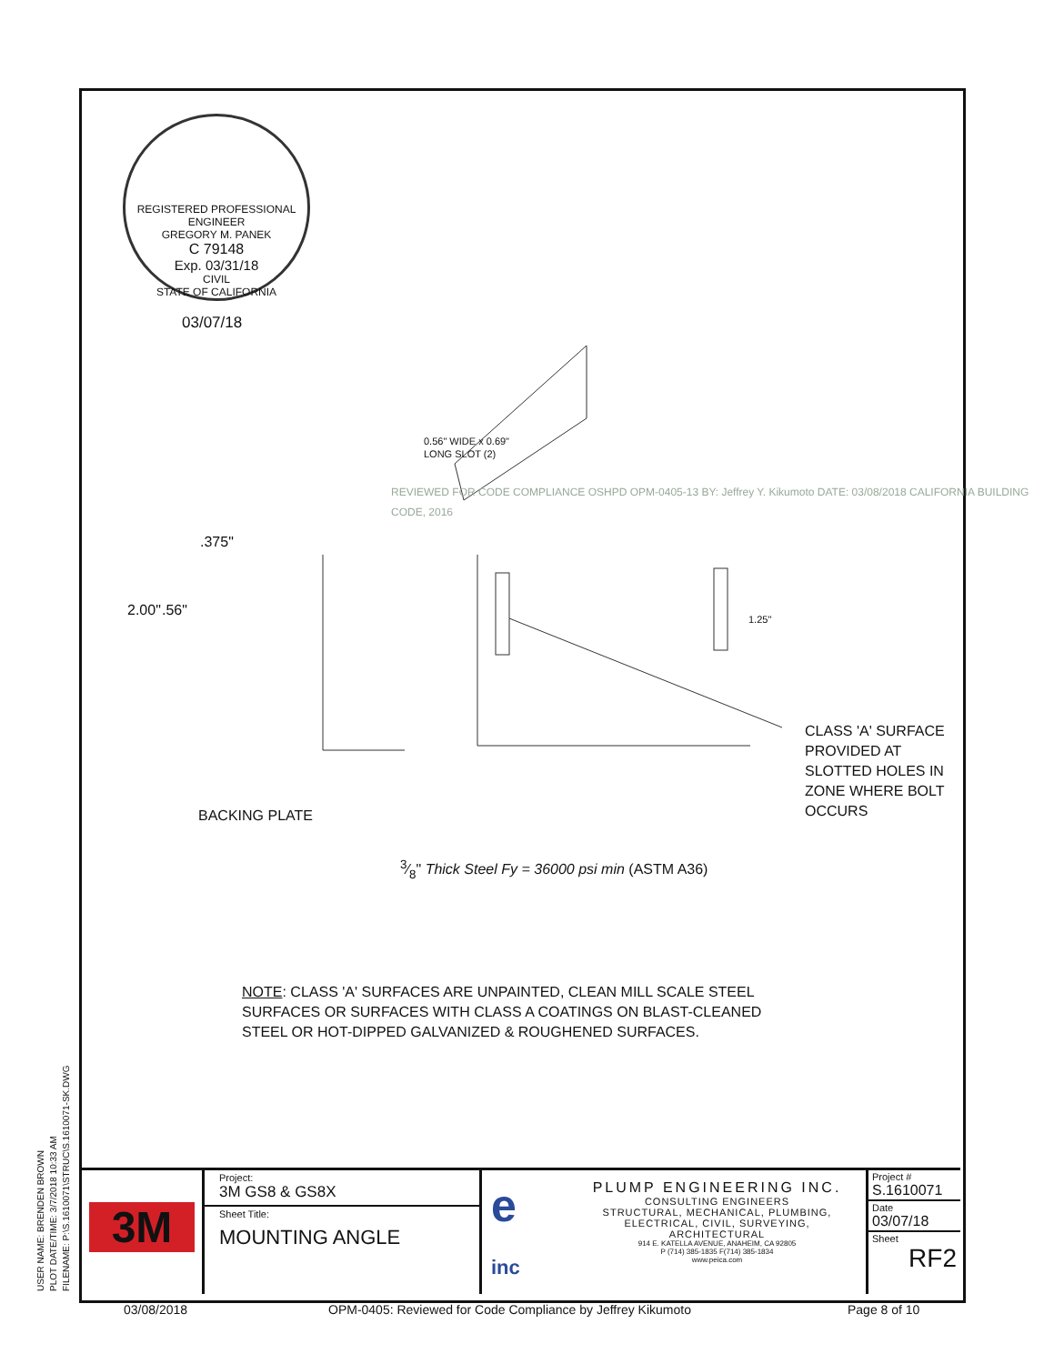REGISTERED PROFESSIONAL ENGINEER
GREGORY M. PANEK
C 79148
Exp. 03/31/18
CIVIL
STATE OF CALIFORNIA
03/07/18
0.56" WIDE x 0.69"
LONG SLOT (2)
.375"
2.00" .56" 1.25"
REVIEWED FOR CODE COMPLIANCE OSHPD OPM-0405-13 BY: Jeffrey Y. Kikumoto DATE: 03/08/2018 CALIFORNIA BUILDING CODE, 2016
BACKING PLATE
CLASS 'A' SURFACE
PROVIDED AT
SLOTTED HOLES IN
ZONE WHERE BOLT
OCCURS
3⁄8" Thick Steel Fy = 36000 psi min (ASTM A36)
NOTE: CLASS 'A' SURFACES ARE UNPAINTED, CLEAN MILL SCALE STEEL
SURFACES OR SURFACES WITH CLASS A COATINGS ON BLAST-CLEANED
STEEL OR HOT-DIPPED GALVANIZED & ROUGHENED SURFACES.
USER NAME: BRENDEN BROWN
PLOT DATE/TIME: 3/7/2018 10:33 AM
FILENAME: P:\S.1610071\STRUC\S.1610071-SK.DWG
3M
Project:
3M GS8 & GS8X
Sheet Title:
MOUNTING ANGLE
e
inc
PLUMP ENGINEERING INC.
CONSULTING ENGINEERS
STRUCTURAL, MECHANICAL, PLUMBING,
ELECTRICAL, CIVIL, SURVEYING,
ARCHITECTURAL
914 E. KATELLA AVENUE, ANAHEIM, CA 92805
P (714) 385-1835 F(714) 385-1834
www.peica.com
Project #
S.1610071
Date
03/07/18
Sheet
RF2
03/08/2018
OPM-0405: Reviewed for Code Compliance by Jeffrey Kikumoto
Page 8 of 10